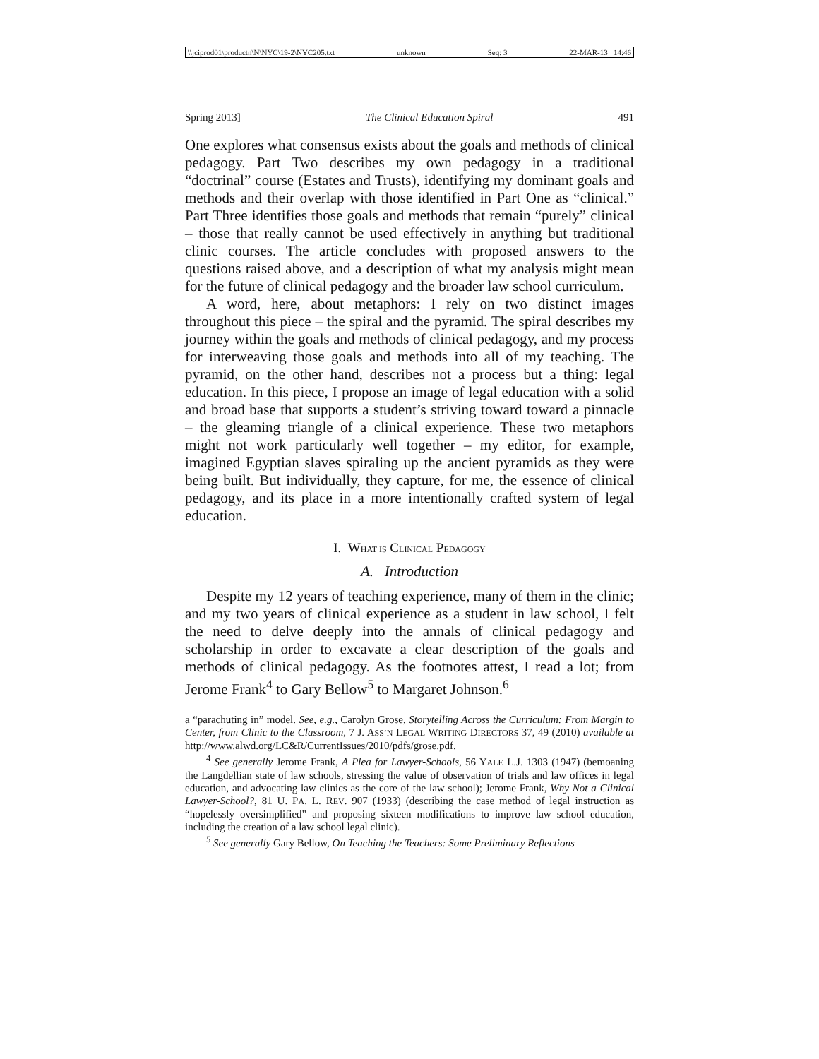\\jciprod01\productn\N\NYC\19-2\NYC205.txt unknown Seq: 3 22-MAR-13 14:46
Spring 2013] The Clinical Education Spiral 491
One explores what consensus exists about the goals and methods of clinical pedagogy. Part Two describes my own pedagogy in a traditional “doctrinal” course (Estates and Trusts), identifying my dominant goals and methods and their overlap with those identified in Part One as “clinical.” Part Three identifies those goals and methods that remain “purely” clinical – those that really cannot be used effectively in anything but traditional clinic courses. The article concludes with proposed answers to the questions raised above, and a description of what my analysis might mean for the future of clinical pedagogy and the broader law school curriculum.
A word, here, about metaphors: I rely on two distinct images throughout this piece – the spiral and the pyramid. The spiral describes my journey within the goals and methods of clinical pedagogy, and my process for interweaving those goals and methods into all of my teaching. The pyramid, on the other hand, describes not a process but a thing: legal education. In this piece, I propose an image of legal education with a solid and broad base that supports a student’s striving toward toward a pinnacle – the gleaming triangle of a clinical experience. These two metaphors might not work particularly well together – my editor, for example, imagined Egyptian slaves spiraling up the ancient pyramids as they were being built. But individually, they capture, for me, the essence of clinical pedagogy, and its place in a more intentionally crafted system of legal education.
I. WHAT IS CLINICAL PEDAGOGY
A. Introduction
Despite my 12 years of teaching experience, many of them in the clinic; and my two years of clinical experience as a student in law school, I felt the need to delve deeply into the annals of clinical pedagogy and scholarship in order to excavate a clear description of the goals and methods of clinical pedagogy. As the footnotes attest, I read a lot; from Jerome Frank<sup>4</sup> to Gary Bellow<sup>5</sup> to Margaret Johnson.<sup>6</sup>
a “parachuting in” model. See, e.g., Carolyn Grose, Storytelling Across the Curriculum: From Margin to Center, from Clinic to the Classroom, 7 J. ASS’N LEGAL WRITING DIRECTORS 37, 49 (2010) available at http://www.alwd.org/LC&R/CurrentIssues/2010/pdfs/grose.pdf.
<sup>4</sup> See generally Jerome Frank, A Plea for Lawyer-Schools, 56 YALE L.J. 1303 (1947) (bemoaning the Langdellian state of law schools, stressing the value of observation of trials and law offices in legal education, and advocating law clinics as the core of the law school); Jerome Frank, Why Not a Clinical Lawyer-School?, 81 U. PA. L. REV. 907 (1933) (describing the case method of legal instruction as “hopelessly oversimplified” and proposing sixteen modifications to improve law school education, including the creation of a law school legal clinic).
<sup>5</sup> See generally Gary Bellow, On Teaching the Teachers: Some Preliminary Reflections